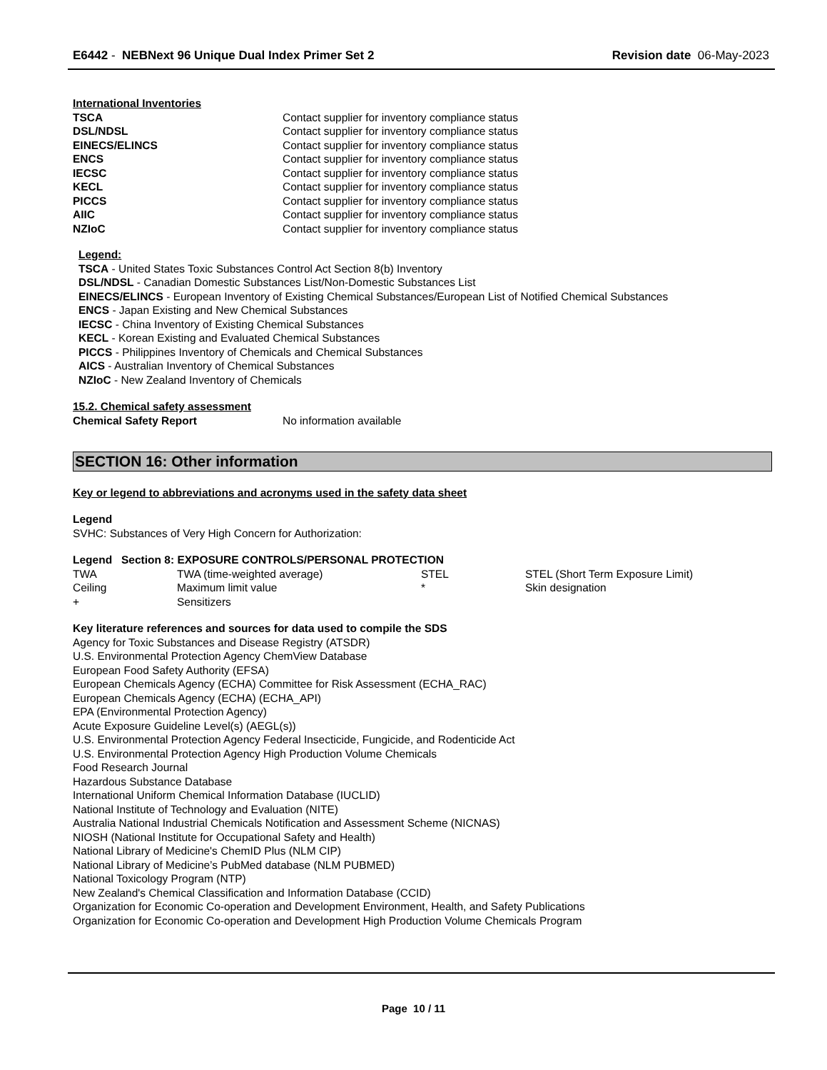E6442 - NEBNext 96 Unique Dual Index Primer Set 2
Revision date 06-May-2023
International Inventories
| TSCA | Contact supplier for inventory compliance status |
| DSL/NDSL | Contact supplier for inventory compliance status |
| EINECS/ELINCS | Contact supplier for inventory compliance status |
| ENCS | Contact supplier for inventory compliance status |
| IECSC | Contact supplier for inventory compliance status |
| KECL | Contact supplier for inventory compliance status |
| PICCS | Contact supplier for inventory compliance status |
| AIIC | Contact supplier for inventory compliance status |
| NZIoC | Contact supplier for inventory compliance status |
Legend:
TSCA - United States Toxic Substances Control Act Section 8(b) Inventory
DSL/NDSL - Canadian Domestic Substances List/Non-Domestic Substances List
EINECS/ELINCS - European Inventory of Existing Chemical Substances/European List of Notified Chemical Substances
ENCS - Japan Existing and New Chemical Substances
IECSC - China Inventory of Existing Chemical Substances
KECL - Korean Existing and Evaluated Chemical Substances
PICCS - Philippines Inventory of Chemicals and Chemical Substances
AICS - Australian Inventory of Chemical Substances
NZIoC - New Zealand Inventory of Chemicals
15.2. Chemical safety assessment
| Chemical Safety Report | No information available |
SECTION 16: Other information
Key or legend to abbreviations and acronyms used in the safety data sheet
Legend
SVHC: Substances of Very High Concern for Authorization:
Legend Section 8: EXPOSURE CONTROLS/PERSONAL PROTECTION
| TWA | TWA (time-weighted average) | STEL | STEL (Short Term Exposure Limit) |
| Ceiling | Maximum limit value | * | Skin designation |
| + | Sensitizers | | |
Key literature references and sources for data used to compile the SDS
Agency for Toxic Substances and Disease Registry (ATSDR)
U.S. Environmental Protection Agency ChemView Database
European Food Safety Authority (EFSA)
European Chemicals Agency (ECHA) Committee for Risk Assessment (ECHA_RAC)
European Chemicals Agency (ECHA) (ECHA_API)
EPA (Environmental Protection Agency)
Acute Exposure Guideline Level(s) (AEGL(s))
U.S. Environmental Protection Agency Federal Insecticide, Fungicide, and Rodenticide Act
U.S. Environmental Protection Agency High Production Volume Chemicals
Food Research Journal
Hazardous Substance Database
International Uniform Chemical Information Database (IUCLID)
National Institute of Technology and Evaluation (NITE)
Australia National Industrial Chemicals Notification and Assessment Scheme (NICNAS)
NIOSH (National Institute for Occupational Safety and Health)
National Library of Medicine's ChemID Plus (NLM CIP)
National Library of Medicine’s PubMed database (NLM PUBMED)
National Toxicology Program (NTP)
New Zealand's Chemical Classification and Information Database (CCID)
Organization for Economic Co-operation and Development Environment, Health, and Safety Publications
Organization for Economic Co-operation and Development High Production Volume Chemicals Program
Page 10 / 11